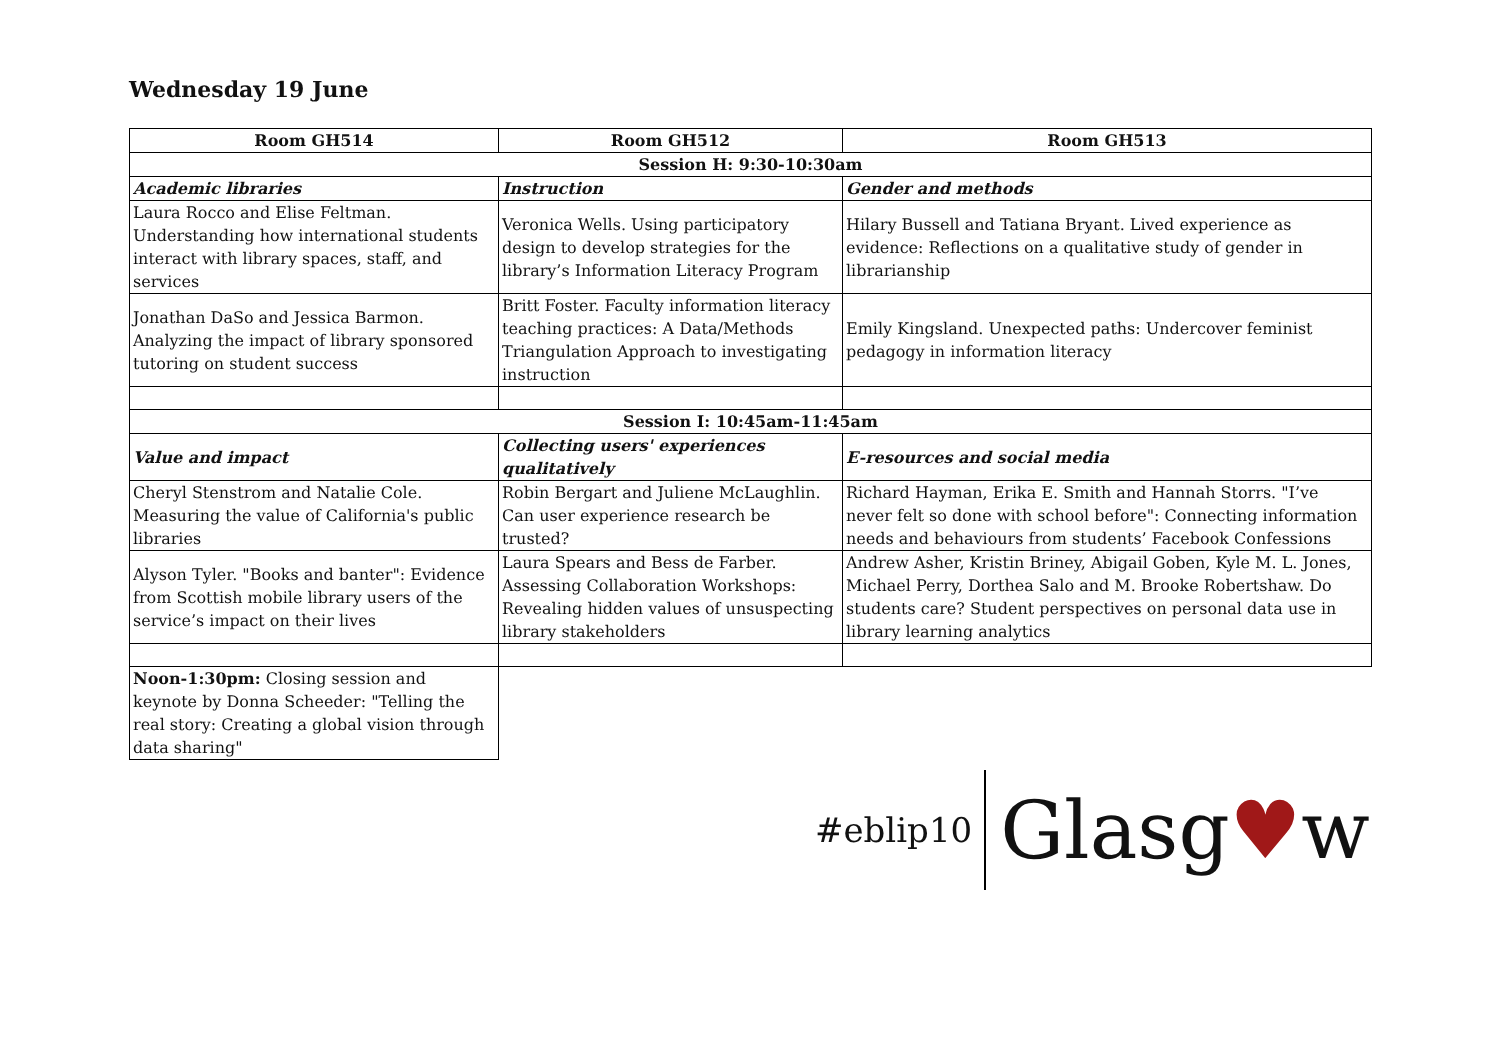Wednesday 19 June
| Room GH514 | Room GH512 | Room GH513 |
| --- | --- | --- |
| Session H: 9:30-10:30am | | |
| Academic libraries | Instruction | Gender and methods |
| Laura Rocco and Elise Feltman. Understanding how international students interact with library spaces, staff, and services | Veronica Wells. Using participatory design to develop strategies for the library’s Information Literacy Program | Hilary Bussell and Tatiana Bryant. Lived experience as evidence: Reflections on a qualitative study of gender in librarianship |
| Jonathan DaSo and Jessica Barmon. Analyzing the impact of library sponsored tutoring on student success | Britt Foster. Faculty information literacy teaching practices: A Data/Methods Triangulation Approach to investigating instruction | Emily Kingsland. Unexpected paths: Undercover feminist pedagogy in information literacy |
| Session I: 10:45am-11:45am | | |
| Value and impact | Collecting users' experiences qualitatively | E-resources and social media |
| Cheryl Stenstrom and Natalie Cole. Measuring the value of California's public libraries | Robin Bergart and Juliene McLaughlin. Can user experience research be trusted? | Richard Hayman, Erika E. Smith and Hannah Storrs. "I’ve never felt so done with school before": Connecting information needs and behaviours from students’ Facebook Confessions |
| Alyson Tyler. "Books and banter": Evidence from Scottish mobile library users of the service’s impact on their lives | Laura Spears and Bess de Farber. Assessing Collaboration Workshops: Revealing hidden values of unsuspecting library stakeholders | Andrew Asher, Kristin Briney, Abigail Goben, Kyle M. L. Jones, Michael Perry, Dorthea Salo and M. Brooke Robertshaw. Do students care? Student perspectives on personal data use in library learning analytics |
| Noon-1:30pm: Closing session and keynote by Donna Scheeder: "Telling the real story: Creating a global vision through data sharing" | | |
#eblip10 Glasg♥w